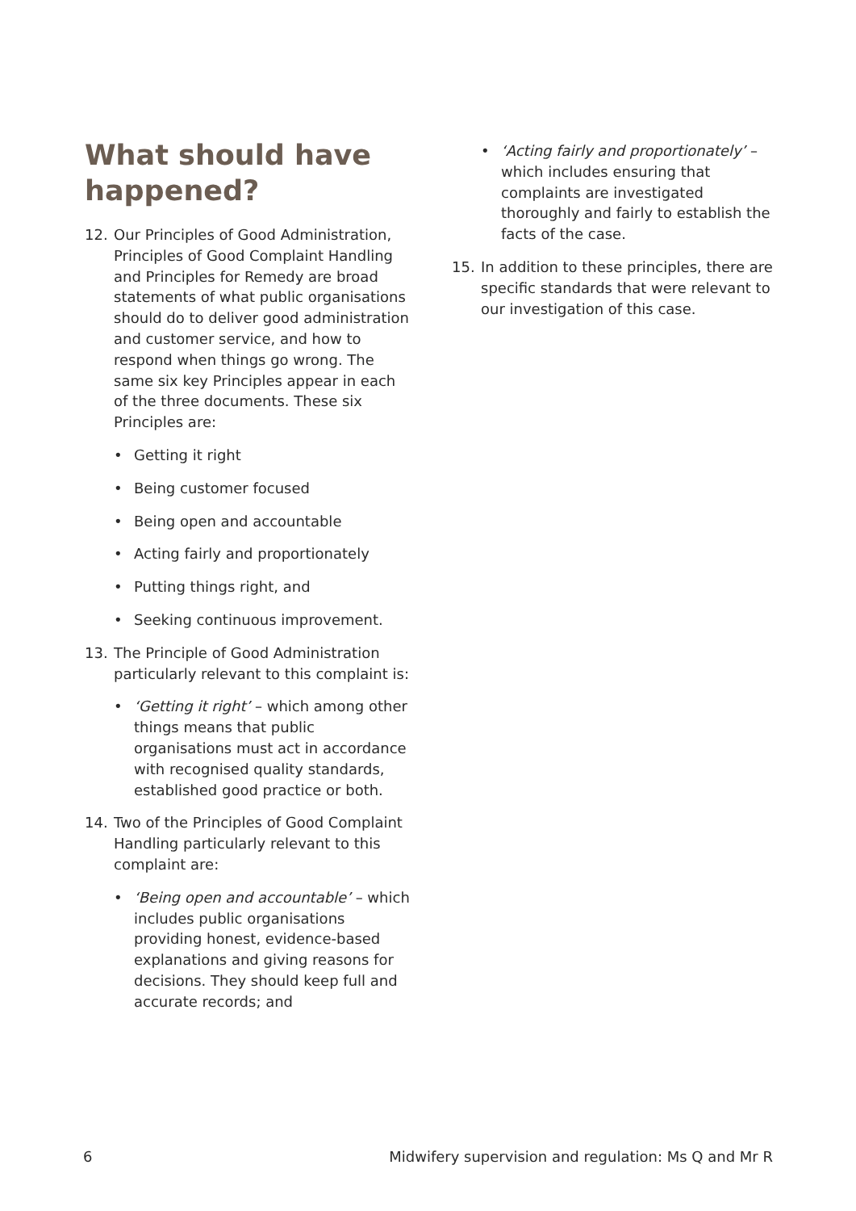What should have happened?
12. Our Principles of Good Administration, Principles of Good Complaint Handling and Principles for Remedy are broad statements of what public organisations should do to deliver good administration and customer service, and how to respond when things go wrong. The same six key Principles appear in each of the three documents. These six Principles are:
• Getting it right
• Being customer focused
• Being open and accountable
• Acting fairly and proportionately
• Putting things right, and
• Seeking continuous improvement.
13. The Principle of Good Administration particularly relevant to this complaint is:
• ‘Getting it right’ – which among other things means that public organisations must act in accordance with recognised quality standards, established good practice or both.
14. Two of the Principles of Good Complaint Handling particularly relevant to this complaint are:
• ‘Being open and accountable’ – which includes public organisations providing honest, evidence-based explanations and giving reasons for decisions. They should keep full and accurate records; and
• ‘Acting fairly and proportionately’ – which includes ensuring that complaints are investigated thoroughly and fairly to establish the facts of the case.
15. In addition to these principles, there are specific standards that were relevant to our investigation of this case.
6 Midwifery supervision and regulation: Ms Q and Mr R